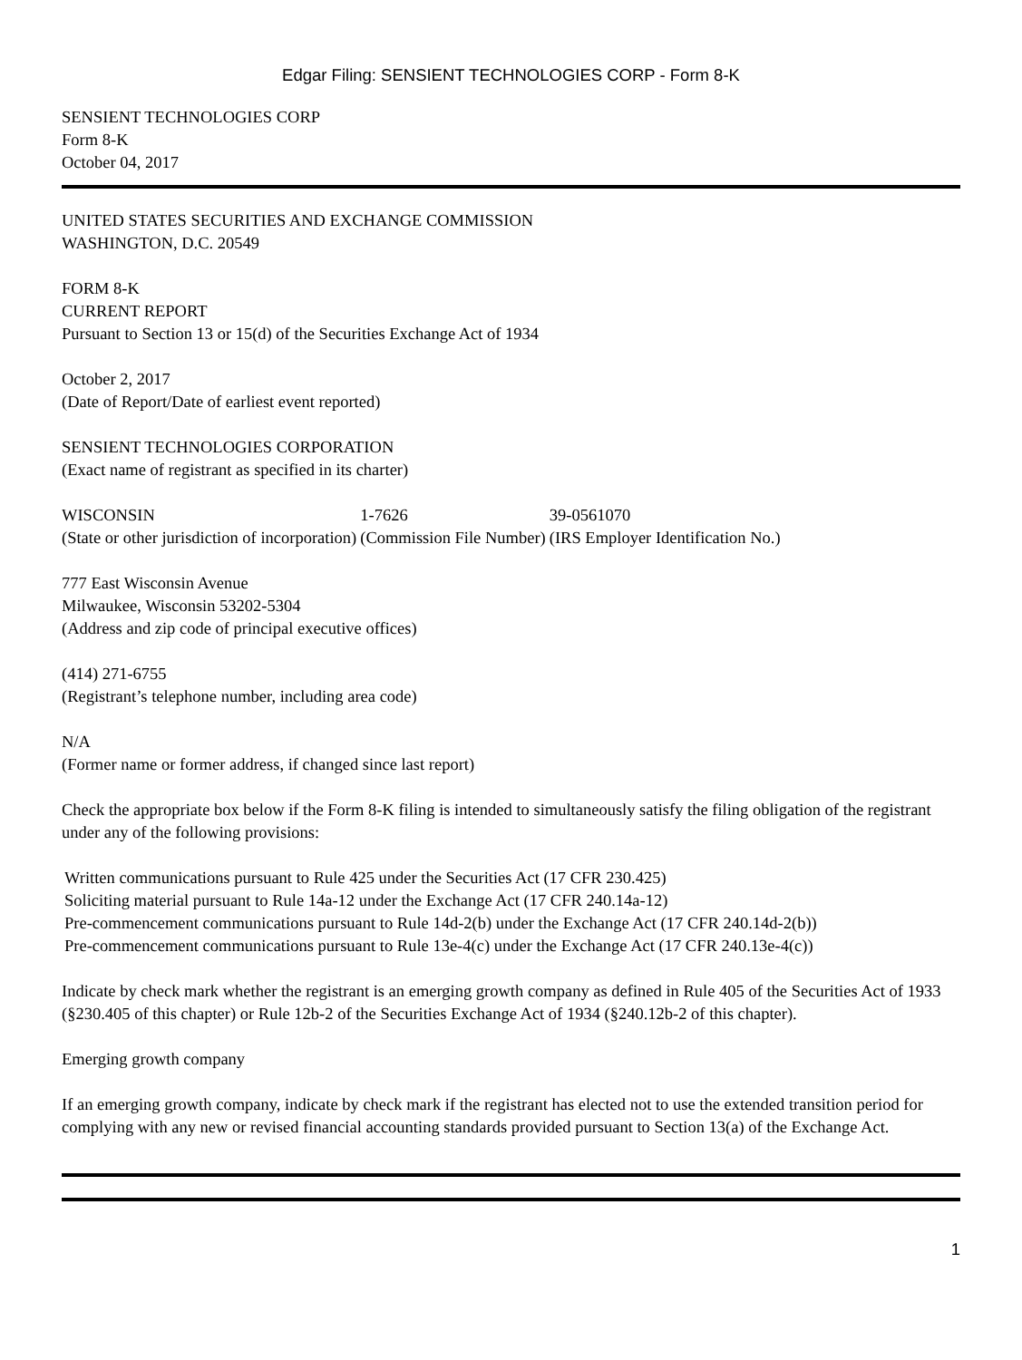Edgar Filing: SENSIENT TECHNOLOGIES CORP - Form 8-K
SENSIENT TECHNOLOGIES CORP
Form 8-K
October 04, 2017
UNITED STATES SECURITIES AND EXCHANGE COMMISSION
WASHINGTON, D.C. 20549
FORM 8-K
CURRENT REPORT
Pursuant to Section 13 or 15(d) of the Securities Exchange Act of 1934
October 2, 2017
(Date of Report/Date of earliest event reported)
SENSIENT TECHNOLOGIES CORPORATION
(Exact name of registrant as specified in its charter)
| WISCONSIN | 1-7626 | 39-0561070 |
| (State or other jurisdiction of incorporation) | (Commission File Number) | (IRS Employer Identification No.) |
777 East Wisconsin Avenue
Milwaukee, Wisconsin 53202-5304
(Address and zip code of principal executive offices)
(414) 271-6755
(Registrant’s telephone number, including area code)
N/A
(Former name or former address, if changed since last report)
Check the appropriate box below if the Form 8-K filing is intended to simultaneously satisfy the filing obligation of the registrant under any of the following provisions:
Written communications pursuant to Rule 425 under the Securities Act (17 CFR 230.425)
Soliciting material pursuant to Rule 14a-12 under the Exchange Act (17 CFR 240.14a-12)
Pre-commencement communications pursuant to Rule 14d-2(b) under the Exchange Act (17 CFR 240.14d-2(b))
Pre-commencement communications pursuant to Rule 13e-4(c) under the Exchange Act (17 CFR 240.13e-4(c))
Indicate by check mark whether the registrant is an emerging growth company as defined in Rule 405 of the Securities Act of 1933 (§230.405 of this chapter) or Rule 12b-2 of the Securities Exchange Act of 1934 (§240.12b-2 of this chapter).
Emerging growth company
If an emerging growth company, indicate by check mark if the registrant has elected not to use the extended transition period for complying with any new or revised financial accounting standards provided pursuant to Section 13(a) of the Exchange Act.
1